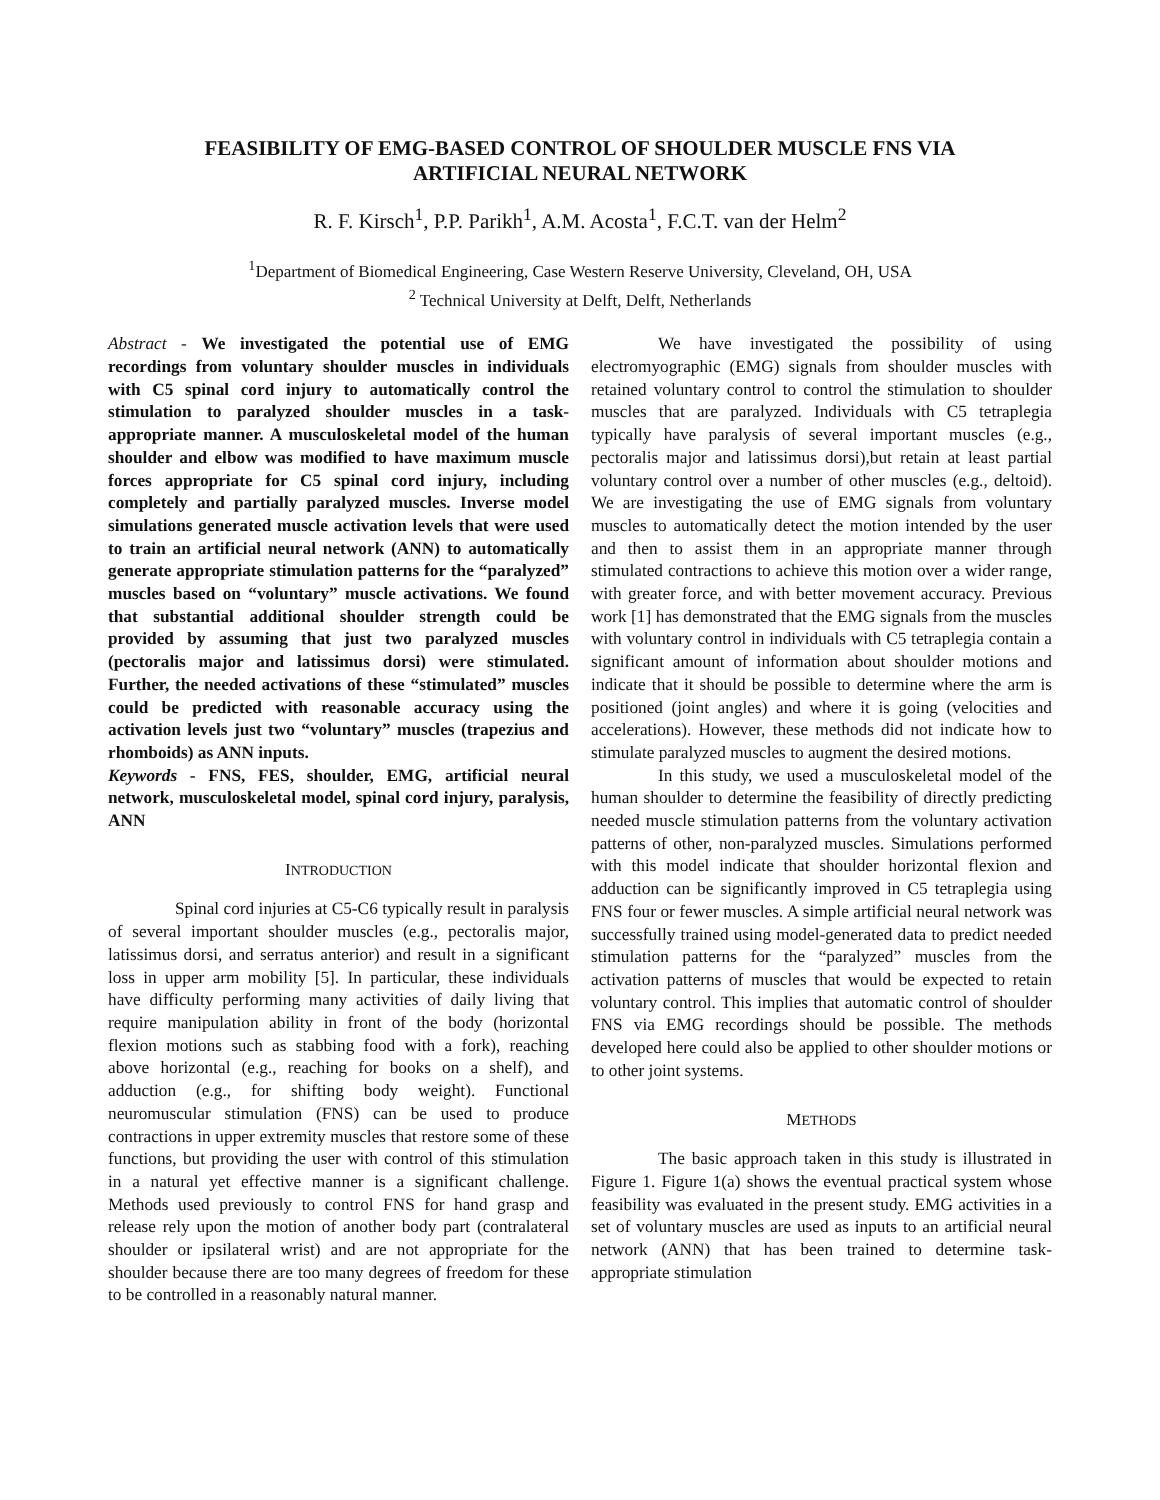FEASIBILITY OF EMG-BASED CONTROL OF SHOULDER MUSCLE FNS VIA
ARTIFICIAL NEURAL NETWORK
R. F. Kirsch<sup>1</sup>, P.P. Parikh<sup>1</sup>, A.M. Acosta<sup>1</sup>, F.C.T. van der Helm<sup>2</sup>
<sup>1</sup> Department of Biomedical Engineering, Case Western Reserve University, Cleveland, OH, USA
<sup>2</sup> Technical University at Delft, Delft, Netherlands
Abstract - We investigated the potential use of EMG recordings from voluntary shoulder muscles in individuals with C5 spinal cord injury to automatically control the stimulation to paralyzed shoulder muscles in a task-appropriate manner. A musculoskeletal model of the human shoulder and elbow was modified to have maximum muscle forces appropriate for C5 spinal cord injury, including completely and partially paralyzed muscles. Inverse model simulations generated muscle activation levels that were used to train an artificial neural network (ANN) to automatically generate appropriate stimulation patterns for the “paralyzed” muscles based on “voluntary” muscle activations. We found that substantial additional shoulder strength could be provided by assuming that just two paralyzed muscles (pectoralis major and latissimus dorsi) were stimulated. Further, the needed activations of these “stimulated” muscles could be predicted with reasonable accuracy using the activation levels just two “voluntary” muscles (trapezius and rhomboids) as ANN inputs.
Keywords - FNS, FES, shoulder, EMG, artificial neural network, musculoskeletal model, spinal cord injury, paralysis, ANN
INTRODUCTION
Spinal cord injuries at C5-C6 typically result in paralysis of several important shoulder muscles (e.g., pectoralis major, latissimus dorsi, and serratus anterior) and result in a significant loss in upper arm mobility [5]. In particular, these individuals have difficulty performing many activities of daily living that require manipulation ability in front of the body (horizontal flexion motions such as stabbing food with a fork), reaching above horizontal (e.g., reaching for books on a shelf), and adduction (e.g., for shifting body weight). Functional neuromuscular stimulation (FNS) can be used to produce contractions in upper extremity muscles that restore some of these functions, but providing the user with control of this stimulation in a natural yet effective manner is a significant challenge. Methods used previously to control FNS for hand grasp and release rely upon the motion of another body part (contralateral shoulder or ipsilateral wrist) and are not appropriate for the shoulder because there are too many degrees of freedom for these to be controlled in a reasonably natural manner.
We have investigated the possibility of using electromyographic (EMG) signals from shoulder muscles with retained voluntary control to control the stimulation to shoulder muscles that are paralyzed. Individuals with C5 tetraplegia typically have paralysis of several important muscles (e.g., pectoralis major and latissimus dorsi),but retain at least partial voluntary control over a number of other muscles (e.g., deltoid). We are investigating the use of EMG signals from voluntary muscles to automatically detect the motion intended by the user and then to assist them in an appropriate manner through stimulated contractions to achieve this motion over a wider range, with greater force, and with better movement accuracy. Previous work [1] has demonstrated that the EMG signals from the muscles with voluntary control in individuals with C5 tetraplegia contain a significant amount of information about shoulder motions and indicate that it should be possible to determine where the arm is positioned (joint angles) and where it is going (velocities and accelerations). However, these methods did not indicate how to stimulate paralyzed muscles to augment the desired motions.
In this study, we used a musculoskeletal model of the human shoulder to determine the feasibility of directly predicting needed muscle stimulation patterns from the voluntary activation patterns of other, non-paralyzed muscles. Simulations performed with this model indicate that shoulder horizontal flexion and adduction can be significantly improved in C5 tetraplegia using FNS four or fewer muscles. A simple artificial neural network was successfully trained using model-generated data to predict needed stimulation patterns for the “paralyzed” muscles from the activation patterns of muscles that would be expected to retain voluntary control. This implies that automatic control of shoulder FNS via EMG recordings should be possible. The methods developed here could also be applied to other shoulder motions or to other joint systems.
METHODS
The basic approach taken in this study is illustrated in Figure 1. Figure 1(a) shows the eventual practical system whose feasibility was evaluated in the present study. EMG activities in a set of voluntary muscles are used as inputs to an artificial neural network (ANN) that has been trained to determine task-appropriate stimulation